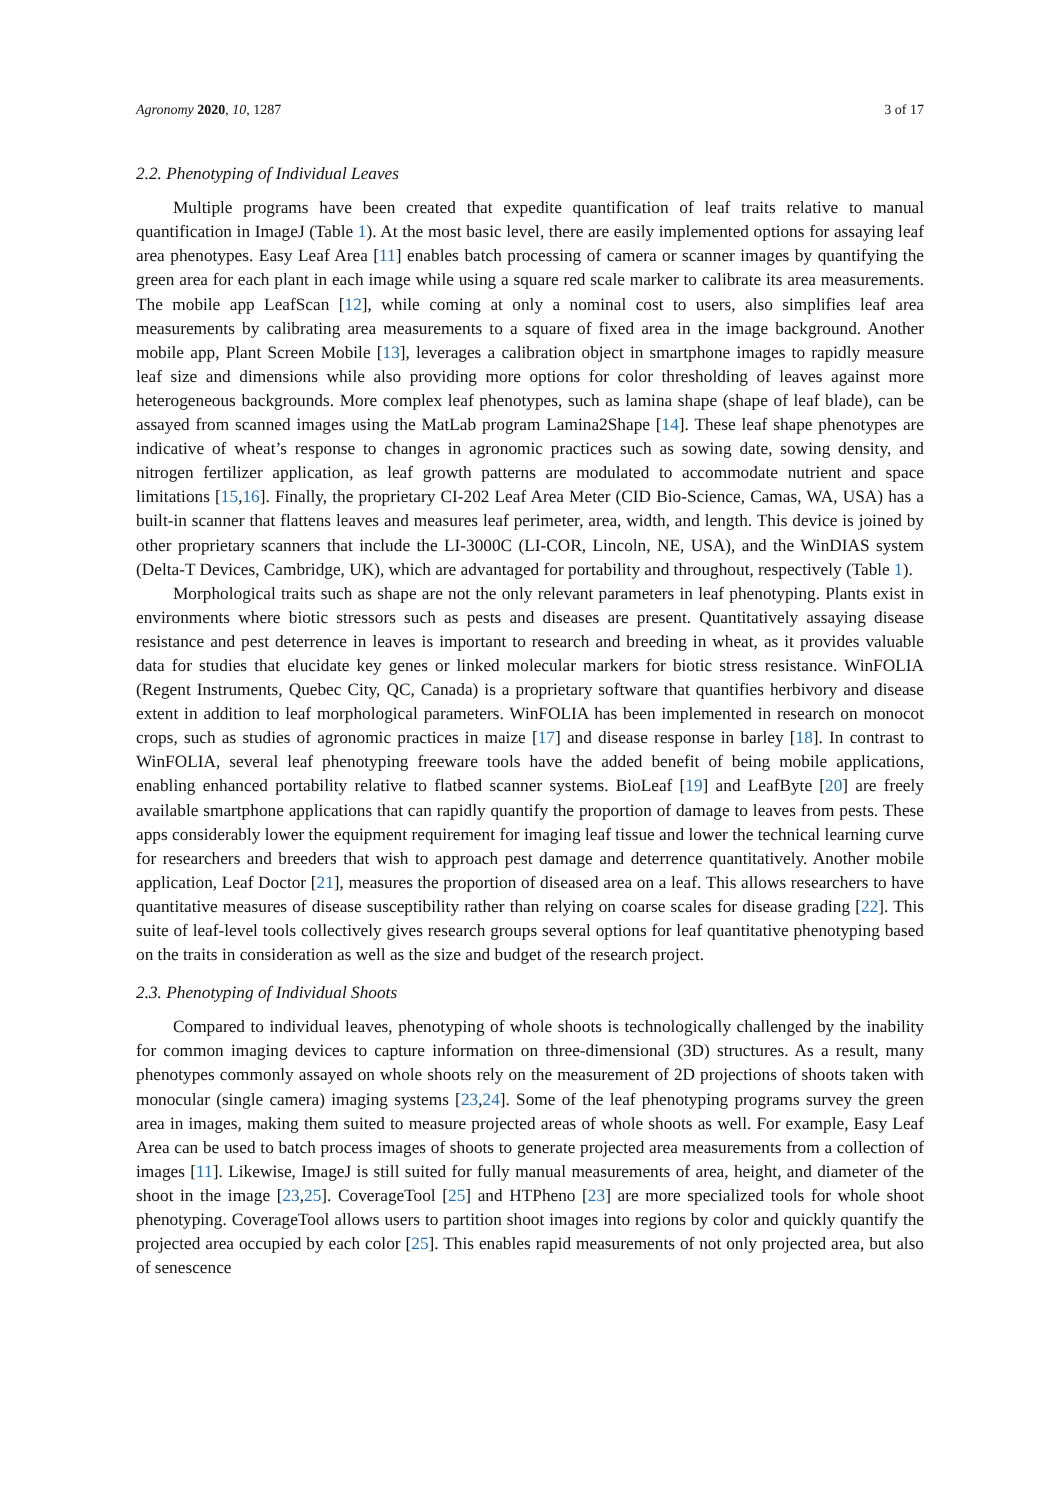Agronomy 2020, 10, 1287 3 of 17
2.2. Phenotyping of Individual Leaves
Multiple programs have been created that expedite quantification of leaf traits relative to manual quantification in ImageJ (Table 1). At the most basic level, there are easily implemented options for assaying leaf area phenotypes. Easy Leaf Area [11] enables batch processing of camera or scanner images by quantifying the green area for each plant in each image while using a square red scale marker to calibrate its area measurements. The mobile app LeafScan [12], while coming at only a nominal cost to users, also simplifies leaf area measurements by calibrating area measurements to a square of fixed area in the image background. Another mobile app, Plant Screen Mobile [13], leverages a calibration object in smartphone images to rapidly measure leaf size and dimensions while also providing more options for color thresholding of leaves against more heterogeneous backgrounds. More complex leaf phenotypes, such as lamina shape (shape of leaf blade), can be assayed from scanned images using the MatLab program Lamina2Shape [14]. These leaf shape phenotypes are indicative of wheat’s response to changes in agronomic practices such as sowing date, sowing density, and nitrogen fertilizer application, as leaf growth patterns are modulated to accommodate nutrient and space limitations [15,16]. Finally, the proprietary CI-202 Leaf Area Meter (CID Bio-Science, Camas, WA, USA) has a built-in scanner that flattens leaves and measures leaf perimeter, area, width, and length. This device is joined by other proprietary scanners that include the LI-3000C (LI-COR, Lincoln, NE, USA), and the WinDIAS system (Delta-T Devices, Cambridge, UK), which are advantaged for portability and throughout, respectively (Table 1).
Morphological traits such as shape are not the only relevant parameters in leaf phenotyping. Plants exist in environments where biotic stressors such as pests and diseases are present. Quantitatively assaying disease resistance and pest deterrence in leaves is important to research and breeding in wheat, as it provides valuable data for studies that elucidate key genes or linked molecular markers for biotic stress resistance. WinFOLIA (Regent Instruments, Quebec City, QC, Canada) is a proprietary software that quantifies herbivory and disease extent in addition to leaf morphological parameters. WinFOLIA has been implemented in research on monocot crops, such as studies of agronomic practices in maize [17] and disease response in barley [18]. In contrast to WinFOLIA, several leaf phenotyping freeware tools have the added benefit of being mobile applications, enabling enhanced portability relative to flatbed scanner systems. BioLeaf [19] and LeafByte [20] are freely available smartphone applications that can rapidly quantify the proportion of damage to leaves from pests. These apps considerably lower the equipment requirement for imaging leaf tissue and lower the technical learning curve for researchers and breeders that wish to approach pest damage and deterrence quantitatively. Another mobile application, Leaf Doctor [21], measures the proportion of diseased area on a leaf. This allows researchers to have quantitative measures of disease susceptibility rather than relying on coarse scales for disease grading [22]. This suite of leaf-level tools collectively gives research groups several options for leaf quantitative phenotyping based on the traits in consideration as well as the size and budget of the research project.
2.3. Phenotyping of Individual Shoots
Compared to individual leaves, phenotyping of whole shoots is technologically challenged by the inability for common imaging devices to capture information on three-dimensional (3D) structures. As a result, many phenotypes commonly assayed on whole shoots rely on the measurement of 2D projections of shoots taken with monocular (single camera) imaging systems [23,24]. Some of the leaf phenotyping programs survey the green area in images, making them suited to measure projected areas of whole shoots as well. For example, Easy Leaf Area can be used to batch process images of shoots to generate projected area measurements from a collection of images [11]. Likewise, ImageJ is still suited for fully manual measurements of area, height, and diameter of the shoot in the image [23,25]. CoverageTool [25] and HTPheno [23] are more specialized tools for whole shoot phenotyping. CoverageTool allows users to partition shoot images into regions by color and quickly quantify the projected area occupied by each color [25]. This enables rapid measurements of not only projected area, but also of senescence